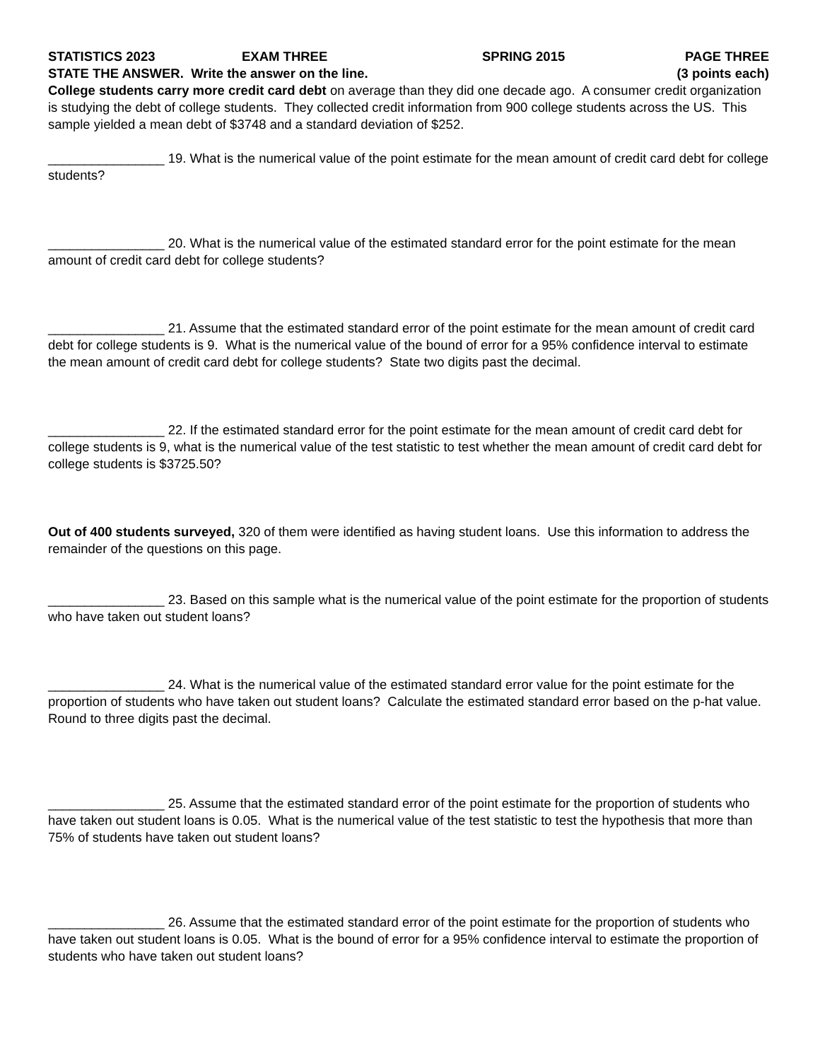STATISTICS 2023 EXAM THREE SPRING 2015 PAGE THREE
STATE THE ANSWER. Write the answer on the line. (3 points each)
College students carry more credit card debt on average than they did one decade ago. A consumer credit organization is studying the debt of college students. They collected credit information from 900 college students across the US. This sample yielded a mean debt of $3748 and a standard deviation of $252.
________________ 19. What is the numerical value of the point estimate for the mean amount of credit card debt for college students?
________________ 20. What is the numerical value of the estimated standard error for the point estimate for the mean amount of credit card debt for college students?
________________ 21. Assume that the estimated standard error of the point estimate for the mean amount of credit card debt for college students is 9. What is the numerical value of the bound of error for a 95% confidence interval to estimate the mean amount of credit card debt for college students? State two digits past the decimal.
________________ 22. If the estimated standard error for the point estimate for the mean amount of credit card debt for college students is 9, what is the numerical value of the test statistic to test whether the mean amount of credit card debt for college students is $3725.50?
Out of 400 students surveyed, 320 of them were identified as having student loans. Use this information to address the remainder of the questions on this page.
________________ 23. Based on this sample what is the numerical value of the point estimate for the proportion of students who have taken out student loans?
________________ 24. What is the numerical value of the estimated standard error value for the point estimate for the proportion of students who have taken out student loans? Calculate the estimated standard error based on the p-hat value. Round to three digits past the decimal.
________________ 25. Assume that the estimated standard error of the point estimate for the proportion of students who have taken out student loans is 0.05. What is the numerical value of the test statistic to test the hypothesis that more than 75% of students have taken out student loans?
________________ 26. Assume that the estimated standard error of the point estimate for the proportion of students who have taken out student loans is 0.05. What is the bound of error for a 95% confidence interval to estimate the proportion of students who have taken out student loans?